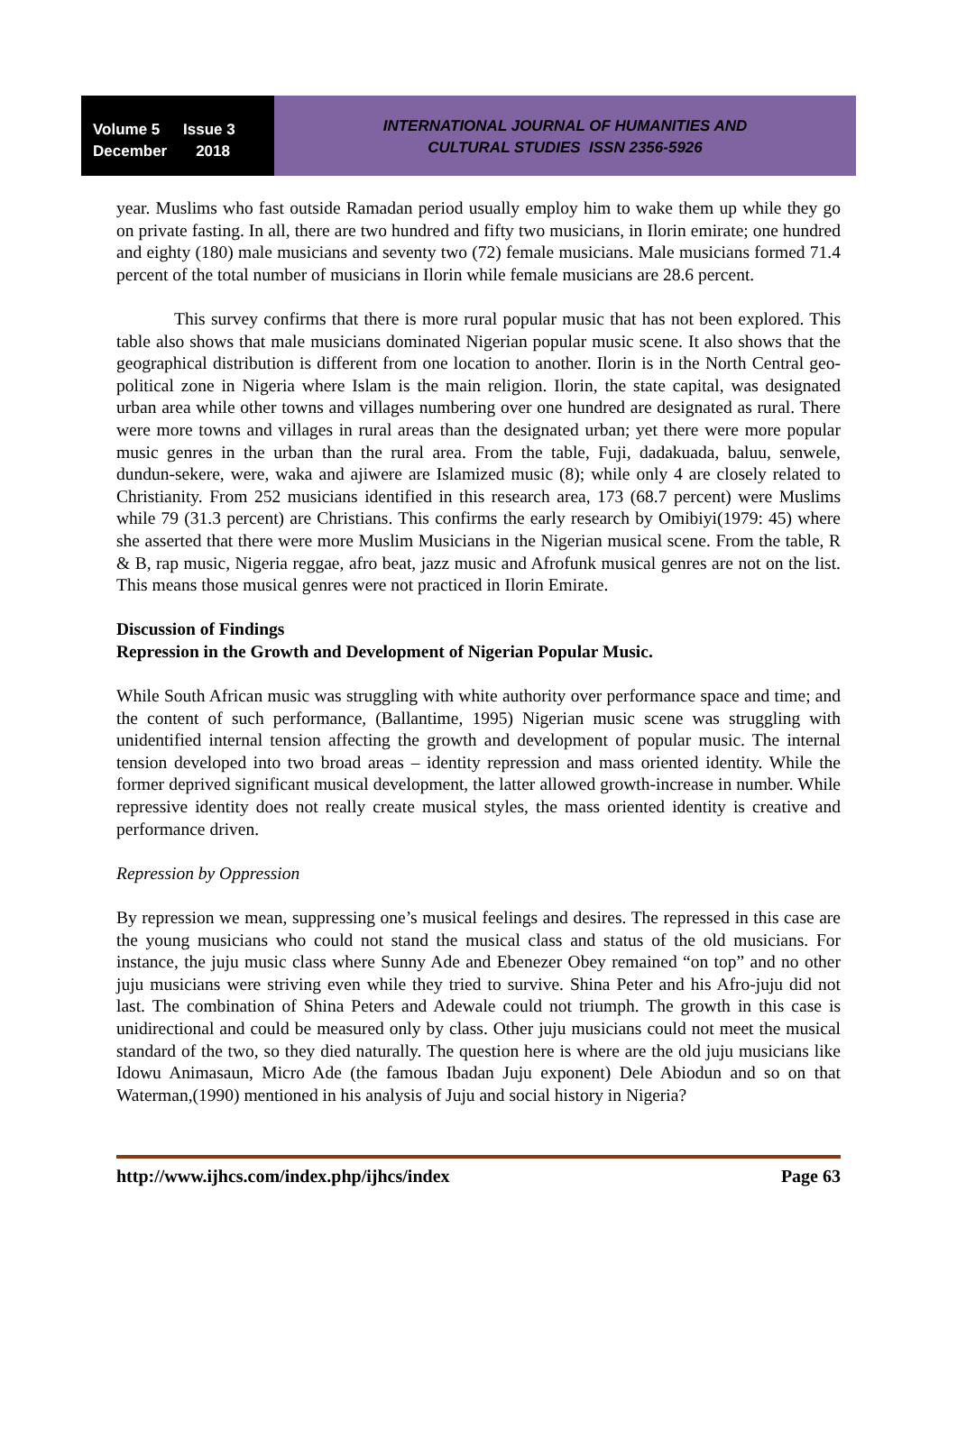Volume 5 Issue 3
December 2018
INTERNATIONAL JOURNAL OF HUMANITIES AND
CULTURAL STUDIES ISSN 2356-5926
year. Muslims who fast outside Ramadan period usually employ him to wake them up while they go on private fasting. In all, there are two hundred and fifty two musicians, in Ilorin emirate; one hundred and eighty (180) male musicians and seventy two (72) female musicians. Male musicians formed 71.4 percent of the total number of musicians in Ilorin while female musicians are 28.6 percent.
This survey confirms that there is more rural popular music that has not been explored. This table also shows that male musicians dominated Nigerian popular music scene. It also shows that the geographical distribution is different from one location to another. Ilorin is in the North Central geo-political zone in Nigeria where Islam is the main religion. Ilorin, the state capital, was designated urban area while other towns and villages numbering over one hundred are designated as rural. There were more towns and villages in rural areas than the designated urban; yet there were more popular music genres in the urban than the rural area. From the table, Fuji, dadakuada, baluu, senwele, dundun-sekere, were, waka and ajiwere are Islamized music (8); while only 4 are closely related to Christianity. From 252 musicians identified in this research area, 173 (68.7 percent) were Muslims while 79 (31.3 percent) are Christians. This confirms the early research by Omibiyi(1979: 45) where she asserted that there were more Muslim Musicians in the Nigerian musical scene. From the table, R & B, rap music, Nigeria reggae, afro beat, jazz music and Afrofunk musical genres are not on the list. This means those musical genres were not practiced in Ilorin Emirate.
Discussion of Findings
Repression in the Growth and Development of Nigerian Popular Music.
While South African music was struggling with white authority over performance space and time; and the content of such performance, (Ballantime, 1995) Nigerian music scene was struggling with unidentified internal tension affecting the growth and development of popular music. The internal tension developed into two broad areas – identity repression and mass oriented identity. While the former deprived significant musical development, the latter allowed growth-increase in number. While repressive identity does not really create musical styles, the mass oriented identity is creative and performance driven.
Repression by Oppression
By repression we mean, suppressing one’s musical feelings and desires. The repressed in this case are the young musicians who could not stand the musical class and status of the old musicians. For instance, the juju music class where Sunny Ade and Ebenezer Obey remained “on top” and no other juju musicians were striving even while they tried to survive. Shina Peter and his Afro-juju did not last. The combination of Shina Peters and Adewale could not triumph. The growth in this case is unidirectional and could be measured only by class. Other juju musicians could not meet the musical standard of the two, so they died naturally. The question here is where are the old juju musicians like Idowu Animasaun, Micro Ade (the famous Ibadan Juju exponent) Dele Abiodun and so on that Waterman,(1990) mentioned in his analysis of Juju and social history in Nigeria?
http://www.ijhcs.com/index.php/ijhcs/index Page 63